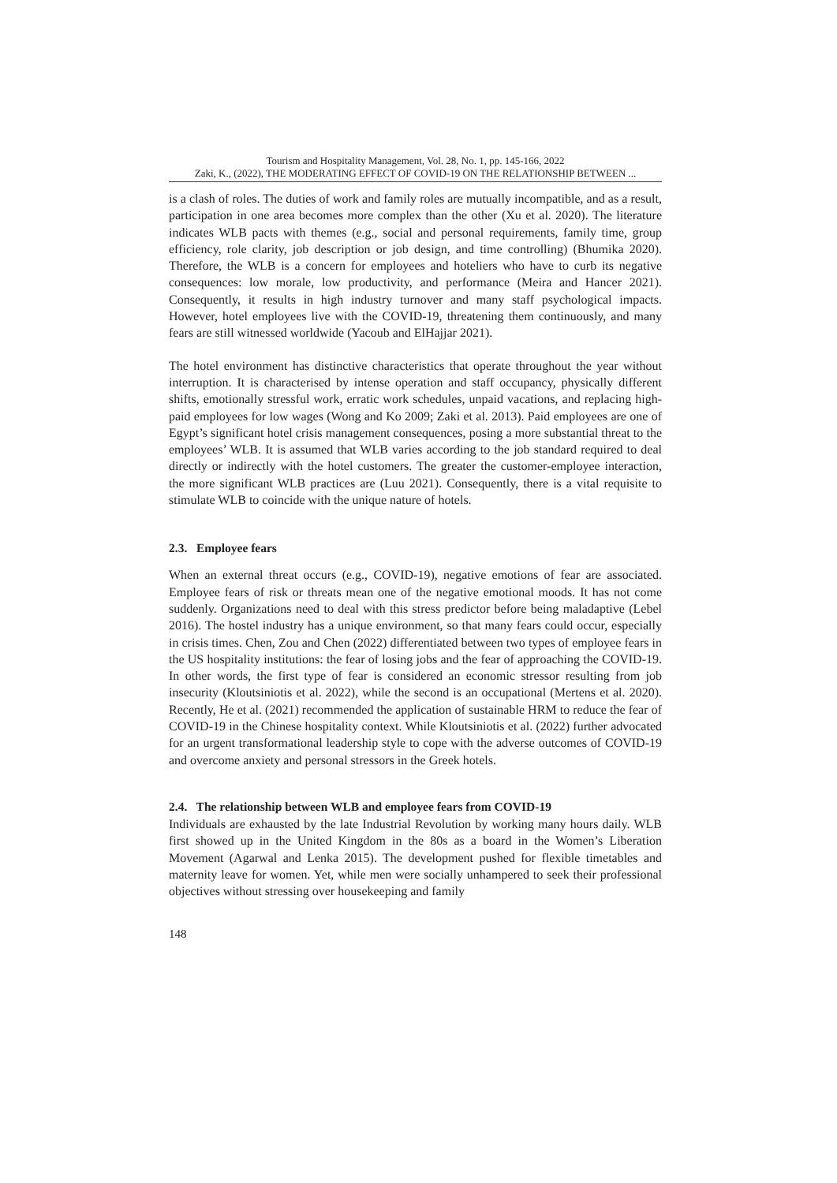Tourism and Hospitality Management, Vol. 28, No. 1, pp. 145-166, 2022
Zaki, K., (2022), THE MODERATING EFFECT OF COVID-19 ON THE RELATIONSHIP BETWEEN ...
is a clash of roles. The duties of work and family roles are mutually incompatible, and as a result, participation in one area becomes more complex than the other (Xu et al. 2020). The literature indicates WLB pacts with themes (e.g., social and personal requirements, family time, group efficiency, role clarity, job description or job design, and time controlling) (Bhumika 2020). Therefore, the WLB is a concern for employees and hoteliers who have to curb its negative consequences: low morale, low productivity, and performance (Meira and Hancer 2021). Consequently, it results in high industry turnover and many staff psychological impacts. However, hotel employees live with the COVID-19, threatening them continuously, and many fears are still witnessed worldwide (Yacoub and ElHajjar 2021).
The hotel environment has distinctive characteristics that operate throughout the year without interruption. It is characterised by intense operation and staff occupancy, physically different shifts, emotionally stressful work, erratic work schedules, unpaid vacations, and replacing high-paid employees for low wages (Wong and Ko 2009; Zaki et al. 2013). Paid employees are one of Egypt’s significant hotel crisis management consequences, posing a more substantial threat to the employees’ WLB. It is assumed that WLB varies according to the job standard required to deal directly or indirectly with the hotel customers. The greater the customer-employee interaction, the more significant WLB practices are (Luu 2021). Consequently, there is a vital requisite to stimulate WLB to coincide with the unique nature of hotels.
2.3. Employee fears
When an external threat occurs (e.g., COVID-19), negative emotions of fear are associated. Employee fears of risk or threats mean one of the negative emotional moods. It has not come suddenly. Organizations need to deal with this stress predictor before being maladaptive (Lebel 2016). The hostel industry has a unique environment, so that many fears could occur, especially in crisis times. Chen, Zou and Chen (2022) differentiated between two types of employee fears in the US hospitality institutions: the fear of losing jobs and the fear of approaching the COVID-19. In other words, the first type of fear is considered an economic stressor resulting from job insecurity (Kloutsiniotis et al. 2022), while the second is an occupational (Mertens et al. 2020). Recently, He et al. (2021) recommended the application of sustainable HRM to reduce the fear of COVID-19 in the Chinese hospitality context. While Kloutsiniotis et al. (2022) further advocated for an urgent transformational leadership style to cope with the adverse outcomes of COVID-19 and overcome anxiety and personal stressors in the Greek hotels.
2.4. The relationship between WLB and employee fears from COVID-19
Individuals are exhausted by the late Industrial Revolution by working many hours daily. WLB first showed up in the United Kingdom in the 80s as a board in the Women’s Liberation Movement (Agarwal and Lenka 2015). The development pushed for flexible timetables and maternity leave for women. Yet, while men were socially unhampered to seek their professional objectives without stressing over housekeeping and family
148